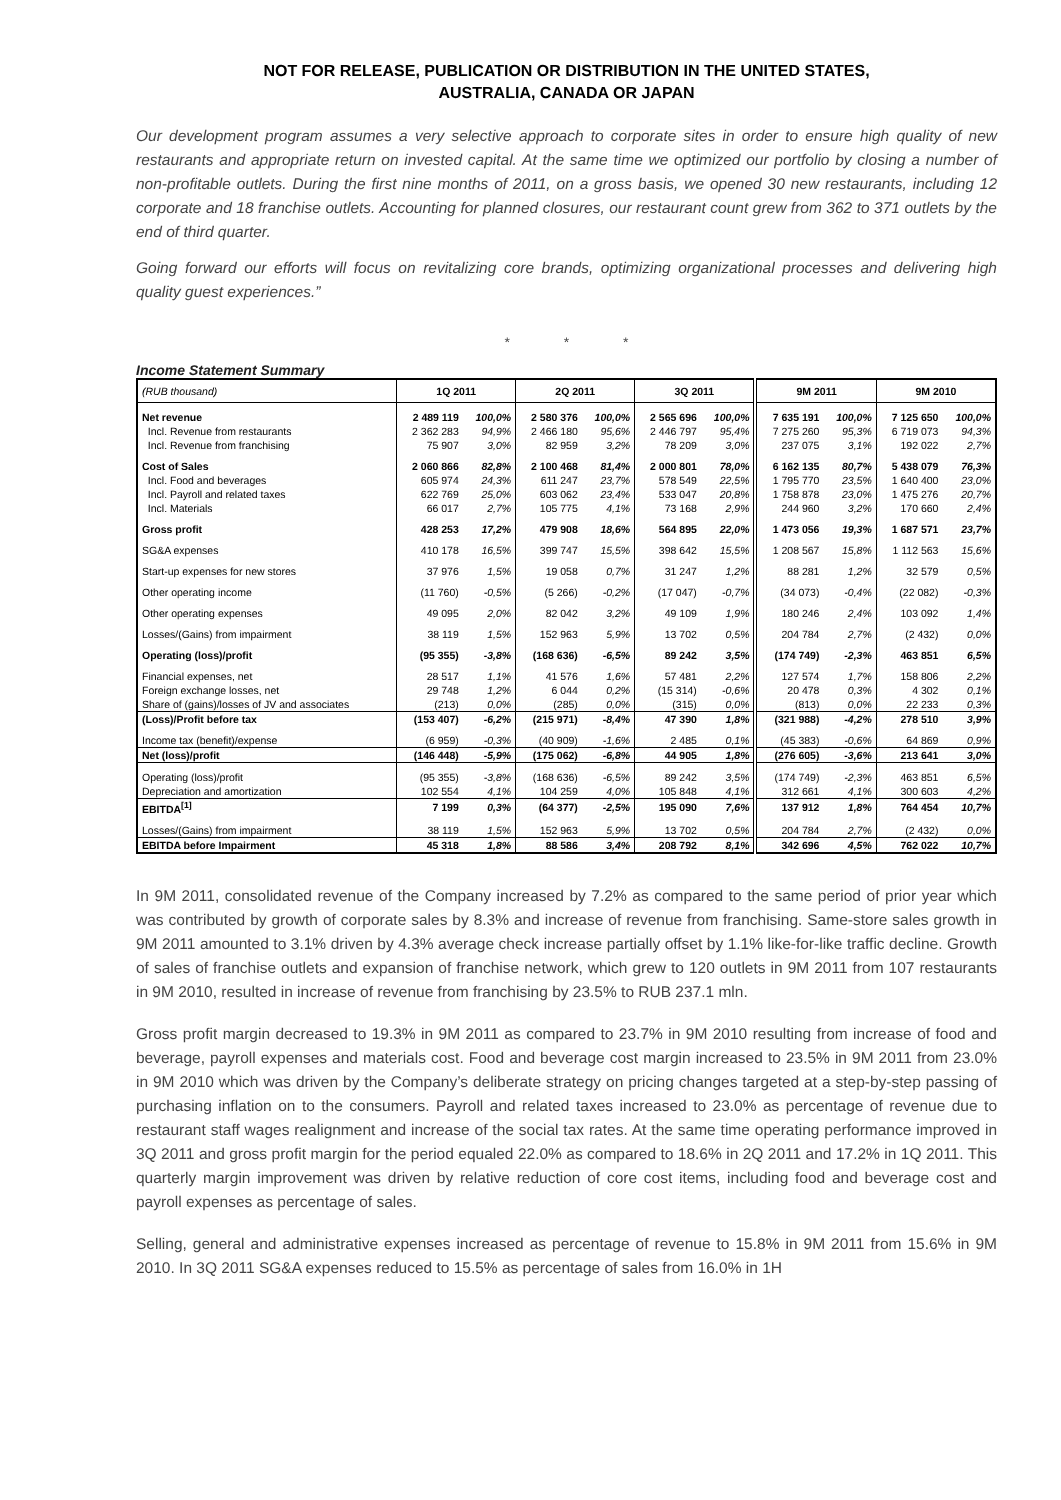NOT FOR RELEASE, PUBLICATION OR DISTRIBUTION IN THE UNITED STATES,
AUSTRALIA, CANADA OR JAPAN
Our development program assumes a very selective approach to corporate sites in order to ensure high quality of new restaurants and appropriate return on invested capital. At the same time we optimized our portfolio by closing a number of non-profitable outlets. During the first nine months of 2011, on a gross basis, we opened 30 new restaurants, including 12 corporate and 18 franchise outlets. Accounting for planned closures, our restaurant count grew from 362 to 371 outlets by the end of third quarter.
Going forward our efforts will focus on revitalizing core brands, optimizing organizational processes and delivering high quality guest experiences.”
* * *
Income Statement Summary
| (RUB thousand) | 1Q 2011 | | 2Q 2011 | | 3Q 2011 | | 9M 2011 | | 9M 2010 | |
| --- | --- | --- | --- | --- | --- | --- | --- | --- | --- | --- |
| Net revenue | 2 489 119 | 100,0% | 2 580 376 | 100,0% | 2 565 696 | 100,0% | 7 635 191 | 100,0% | 7 125 650 | 100,0% |
| Incl. Revenue from restaurants | 2 362 283 | 94,9% | 2 466 180 | 95,6% | 2 446 797 | 95,4% | 7 275 260 | 95,3% | 6 719 073 | 94,3% |
| Incl. Revenue from franchising | 75 907 | 3,0% | 82 959 | 3,2% | 78 209 | 3,0% | 237 075 | 3,1% | 192 022 | 2,7% |
| Cost of Sales | 2 060 866 | 82,8% | 2 100 468 | 81,4% | 2 000 801 | 78,0% | 6 162 135 | 80,7% | 5 438 079 | 76,3% |
| Incl. Food and beverages | 605 974 | 24,3% | 611 247 | 23,7% | 578 549 | 22,5% | 1 795 770 | 23,5% | 1 640 400 | 23,0% |
| Incl. Payroll and related taxes | 622 769 | 25,0% | 603 062 | 23,4% | 533 047 | 20,8% | 1 758 878 | 23,0% | 1 475 276 | 20,7% |
| Incl. Materials | 66 017 | 2,7% | 105 775 | 4,1% | 73 168 | 2,9% | 244 960 | 3,2% | 170 660 | 2,4% |
| Gross profit | 428 253 | 17,2% | 479 908 | 18,6% | 564 895 | 22,0% | 1 473 056 | 19,3% | 1 687 571 | 23,7% |
| SG&A expenses | 410 178 | 16,5% | 399 747 | 15,5% | 398 642 | 15,5% | 1 208 567 | 15,8% | 1 112 563 | 15,6% |
| Start-up expenses for new stores | 37 976 | 1,5% | 19 058 | 0,7% | 31 247 | 1,2% | 88 281 | 1,2% | 32 579 | 0,5% |
| Other operating income | (11 760) | -0,5% | (5 266) | -0,2% | (17 047) | -0,7% | (34 073) | -0,4% | (22 082) | -0,3% |
| Other operating expenses | 49 095 | 2,0% | 82 042 | 3,2% | 49 109 | 1,9% | 180 246 | 2,4% | 103 092 | 1,4% |
| Losses/(Gains) from impairment | 38 119 | 1,5% | 152 963 | 5,9% | 13 702 | 0,5% | 204 784 | 2,7% | (2 432) | 0,0% |
| Operating (loss)/profit | (95 355) | -3,8% | (168 636) | -6,5% | 89 242 | 3,5% | (174 749) | -2,3% | 463 851 | 6,5% |
| Financial expenses, net | 28 517 | 1,1% | 41 576 | 1,6% | 57 481 | 2,2% | 127 574 | 1,7% | 158 806 | 2,2% |
| Foreign exchange losses, net | 29 748 | 1,2% | 6 044 | 0,2% | (15 314) | -0,6% | 20 478 | 0,3% | 4 302 | 0,1% |
| Share of (gains)/losses of JV and associates | (213) | 0,0% | (285) | 0,0% | (315) | 0,0% | (813) | 0,0% | 22 233 | 0,3% |
| (Loss)/Profit before tax | (153 407) | -6,2% | (215 971) | -8,4% | 47 390 | 1,8% | (321 988) | -4,2% | 278 510 | 3,9% |
| Income tax (benefit)/expense | (6 959) | -0,3% | (40 909) | -1,6% | 2 485 | 0,1% | (45 383) | -0,6% | 64 869 | 0,9% |
| Net (loss)/profit | (146 448) | -5,9% | (175 062) | -6,8% | 44 905 | 1,8% | (276 605) | -3,6% | 213 641 | 3,0% |
| Operating (loss)/profit | (95 355) | -3,8% | (168 636) | -6,5% | 89 242 | 3,5% | (174 749) | -2,3% | 463 851 | 6,5% |
| Depreciation and amortization | 102 554 | 4,1% | 104 259 | 4,0% | 105 848 | 4,1% | 312 661 | 4,1% | 300 603 | 4,2% |
| EBITDA<sup>[1]</sup> | 7 199 | 0,3% | (64 377) | -2,5% | 195 090 | 7,6% | 137 912 | 1,8% | 764 454 | 10,7% |
| Losses/(Gains) from impairment | 38 119 | 1,5% | 152 963 | 5,9% | 13 702 | 0,5% | 204 784 | 2,7% | (2 432) | 0,0% |
| EBITDA before Impairment | 45 318 | 1,8% | 88 586 | 3,4% | 208 792 | 8,1% | 342 696 | 4,5% | 762 022 | 10,7% |
In 9M 2011, consolidated revenue of the Company increased by 7.2% as compared to the same period of prior year which was contributed by growth of corporate sales by 8.3% and increase of revenue from franchising. Same-store sales growth in 9M 2011 amounted to 3.1% driven by 4.3% average check increase partially offset by 1.1% like-for-like traffic decline. Growth of sales of franchise outlets and expansion of franchise network, which grew to 120 outlets in 9M 2011 from 107 restaurants in 9M 2010, resulted in increase of revenue from franchising by 23.5% to RUB 237.1 mln.
Gross profit margin decreased to 19.3% in 9M 2011 as compared to 23.7% in 9M 2010 resulting from increase of food and beverage, payroll expenses and materials cost. Food and beverage cost margin increased to 23.5% in 9M 2011 from 23.0% in 9M 2010 which was driven by the Company’s deliberate strategy on pricing changes targeted at a step-by-step passing of purchasing inflation on to the consumers. Payroll and related taxes increased to 23.0% as percentage of revenue due to restaurant staff wages realignment and increase of the social tax rates. At the same time operating performance improved in 3Q 2011 and gross profit margin for the period equaled 22.0% as compared to 18.6% in 2Q 2011 and 17.2% in 1Q 2011. This quarterly margin improvement was driven by relative reduction of core cost items, including food and beverage cost and payroll expenses as percentage of sales.
Selling, general and administrative expenses increased as percentage of revenue to 15.8% in 9M 2011 from 15.6% in 9M 2010. In 3Q 2011 SG&A expenses reduced to 15.5% as percentage of sales from 16.0% in 1H